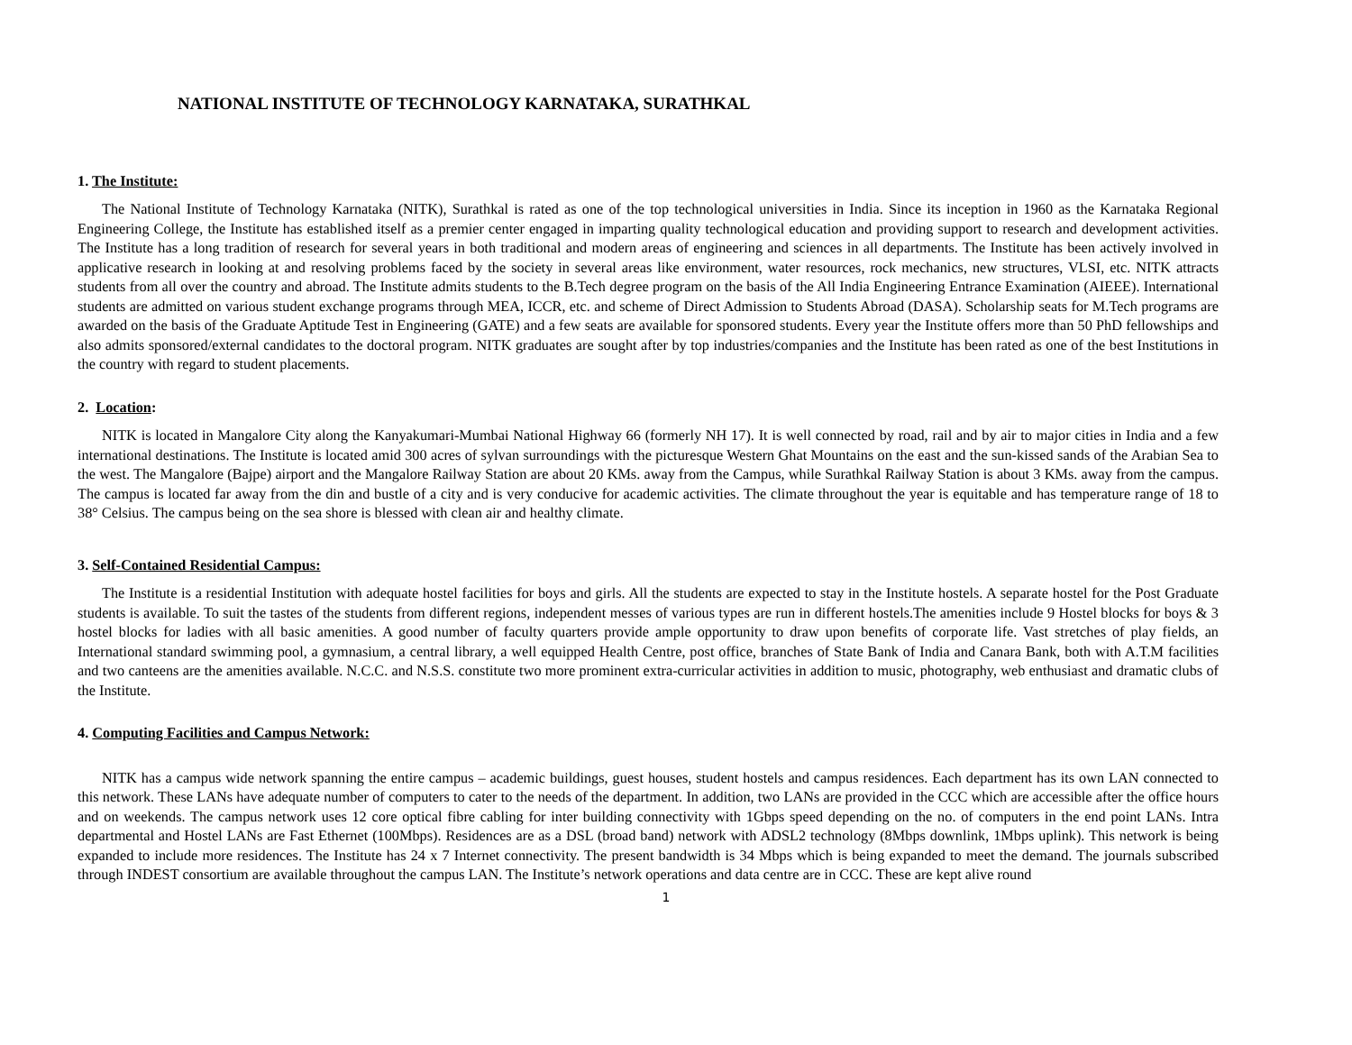NATIONAL INSTITUTE OF TECHNOLOGY KARNATAKA, SURATHKAL
1. The Institute:
The National Institute of Technology Karnataka (NITK), Surathkal is rated as one of the top technological universities in India. Since its inception in 1960 as the Karnataka Regional Engineering College, the Institute has established itself as a premier center engaged in imparting quality technological education and providing support to research and development activities. The Institute has a long tradition of research for several years in both traditional and modern areas of engineering and sciences in all departments. The Institute has been actively involved in applicative research in looking at and resolving problems faced by the society in several areas like environment, water resources, rock mechanics, new structures, VLSI, etc. NITK attracts students from all over the country and abroad. The Institute admits students to the B.Tech degree program on the basis of the All India Engineering Entrance Examination (AIEEE). International students are admitted on various student exchange programs through MEA, ICCR, etc. and scheme of Direct Admission to Students Abroad (DASA). Scholarship seats for M.Tech programs are awarded on the basis of the Graduate Aptitude Test in Engineering (GATE) and a few seats are available for sponsored students. Every year the Institute offers more than 50 PhD fellowships and also admits sponsored/external candidates to the doctoral program. NITK graduates are sought after by top industries/companies and the Institute has been rated as one of the best Institutions in the country with regard to student placements.
2. Location:
NITK is located in Mangalore City along the Kanyakumari-Mumbai National Highway 66 (formerly NH 17). It is well connected by road, rail and by air to major cities in India and a few international destinations. The Institute is located amid 300 acres of sylvan surroundings with the picturesque Western Ghat Mountains on the east and the sun-kissed sands of the Arabian Sea to the west. The Mangalore (Bajpe) airport and the Mangalore Railway Station are about 20 KMs. away from the Campus, while Surathkal Railway Station is about 3 KMs. away from the campus. The campus is located far away from the din and bustle of a city and is very conducive for academic activities. The climate throughout the year is equitable and has temperature range of 18 to 38° Celsius. The campus being on the sea shore is blessed with clean air and healthy climate.
3. Self-Contained Residential Campus:
The Institute is a residential Institution with adequate hostel facilities for boys and girls. All the students are expected to stay in the Institute hostels. A separate hostel for the Post Graduate students is available. To suit the tastes of the students from different regions, independent messes of various types are run in different hostels.The amenities include 9 Hostel blocks for boys & 3 hostel blocks for ladies with all basic amenities. A good number of faculty quarters provide ample opportunity to draw upon benefits of corporate life. Vast stretches of play fields, an International standard swimming pool, a gymnasium, a central library, a well equipped Health Centre, post office, branches of State Bank of India and Canara Bank, both with A.T.M facilities and two canteens are the amenities available. N.C.C. and N.S.S. constitute two more prominent extra-curricular activities in addition to music, photography, web enthusiast and dramatic clubs of the Institute.
4. Computing Facilities and Campus Network:
NITK has a campus wide network spanning the entire campus – academic buildings, guest houses, student hostels and campus residences. Each department has its own LAN connected to this network. These LANs have adequate number of computers to cater to the needs of the department. In addition, two LANs are provided in the CCC which are accessible after the office hours and on weekends. The campus network uses 12 core optical fibre cabling for inter building connectivity with 1Gbps speed depending on the no. of computers in the end point LANs. Intra departmental and Hostel LANs are Fast Ethernet (100Mbps). Residences are as a DSL (broad band) network with ADSL2 technology (8Mbps downlink, 1Mbps uplink). This network is being expanded to include more residences. The Institute has 24 x 7 Internet connectivity. The present bandwidth is 34 Mbps which is being expanded to meet the demand. The journals subscribed through INDEST consortium are available throughout the campus LAN. The Institute’s network operations and data centre are in CCC. These are kept alive round
1